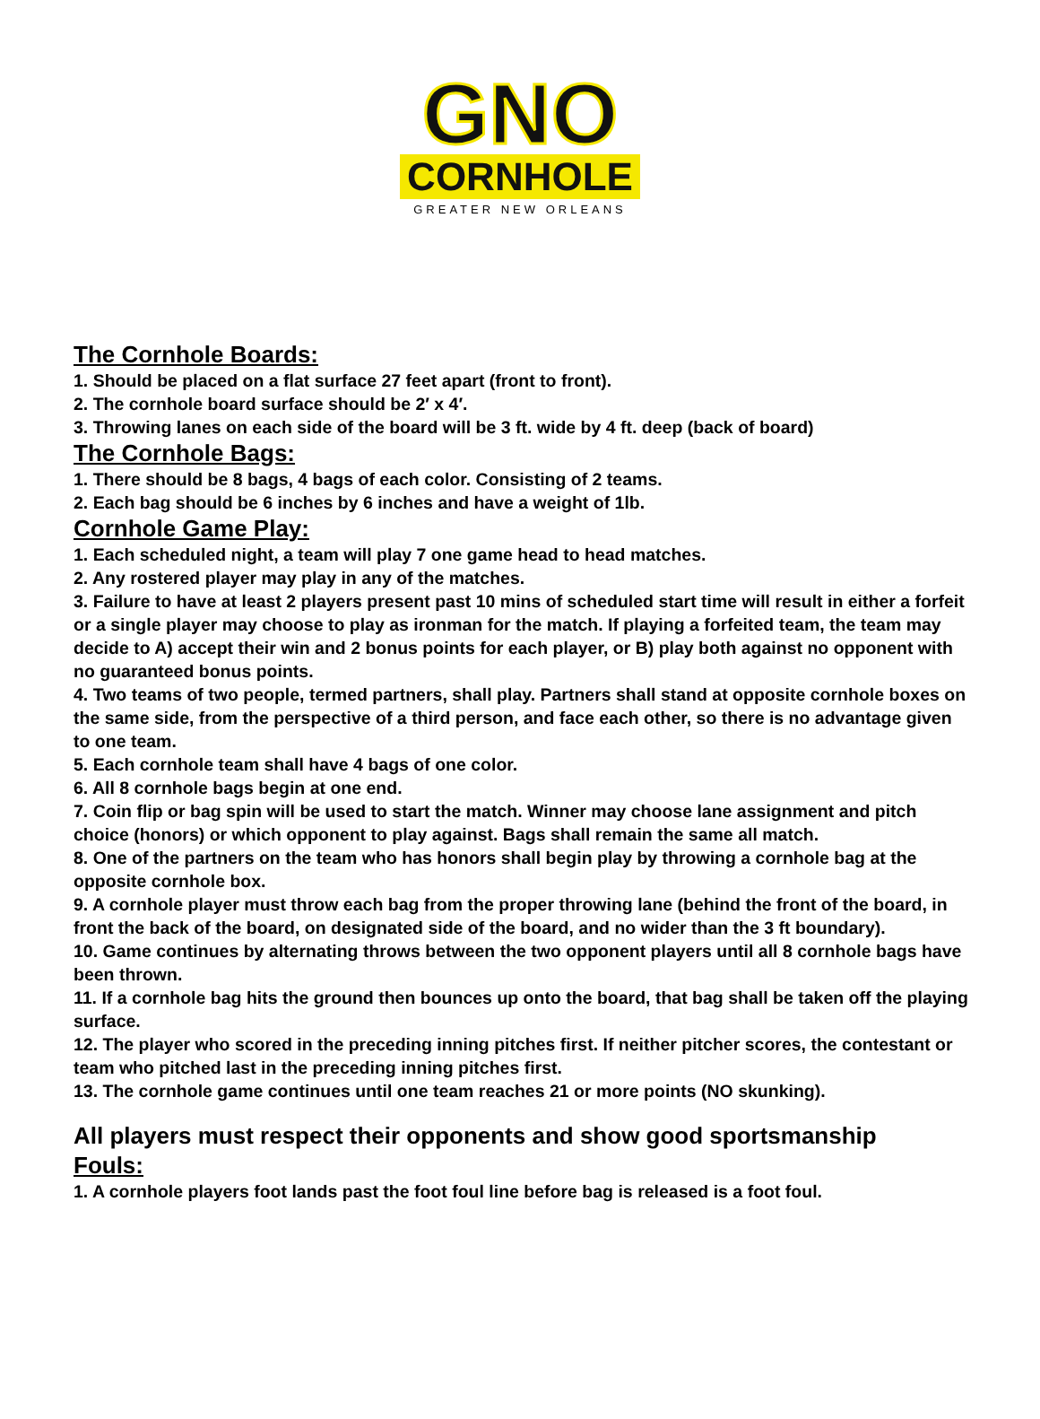GNO
CORNHOLE
GREATER NEW ORLEANS
The Cornhole Boards:
1. Should be placed on a flat surface 27 feet apart (front to front).
2. The cornhole board surface should be 2′ x 4′.
3. Throwing lanes on each side of the board will be 3 ft. wide by 4 ft. deep (back of board)
The Cornhole Bags:
1. There should be 8 bags, 4 bags of each color. Consisting of 2 teams.
2. Each bag should be 6 inches by 6 inches and have a weight of 1lb.
Cornhole Game Play:
1. Each scheduled night, a team will play 7 one game head to head matches.
2. Any rostered player may play in any of the matches.
3. Failure to have at least 2 players present past 10 mins of scheduled start time will result in either a forfeit or a single player may choose to play as ironman for the match. If playing a forfeited team, the team may decide to A) accept their win and 2 bonus points for each player, or B) play both against no opponent with no guaranteed bonus points.
4. Two teams of two people, termed partners, shall play. Partners shall stand at opposite cornhole boxes on the same side, from the perspective of a third person, and face each other, so there is no advantage given to one team.
5. Each cornhole team shall have 4 bags of one color.
6. All 8 cornhole bags begin at one end.
7. Coin flip or bag spin will be used to start the match. Winner may choose lane assignment and pitch choice (honors) or which opponent to play against. Bags shall remain the same all match.
8. One of the partners on the team who has honors shall begin play by throwing a cornhole bag at the opposite cornhole box.
9. A cornhole player must throw each bag from the proper throwing lane (behind the front of the board, in front the back of the board, on designated side of the board, and no wider than the 3 ft boundary).
10. Game continues by alternating throws between the two opponent players until all 8 cornhole bags have been thrown.
11. If a cornhole bag hits the ground then bounces up onto the board, that bag shall be taken off the playing surface.
12. The player who scored in the preceding inning pitches first. If neither pitcher scores, the contestant or team who pitched last in the preceding inning pitches first.
13. The cornhole game continues until one team reaches 21 or more points (NO skunking).
All players must respect their opponents and show good sportsmanship
Fouls:
1. A cornhole players foot lands past the foot foul line before bag is released is a foot foul.